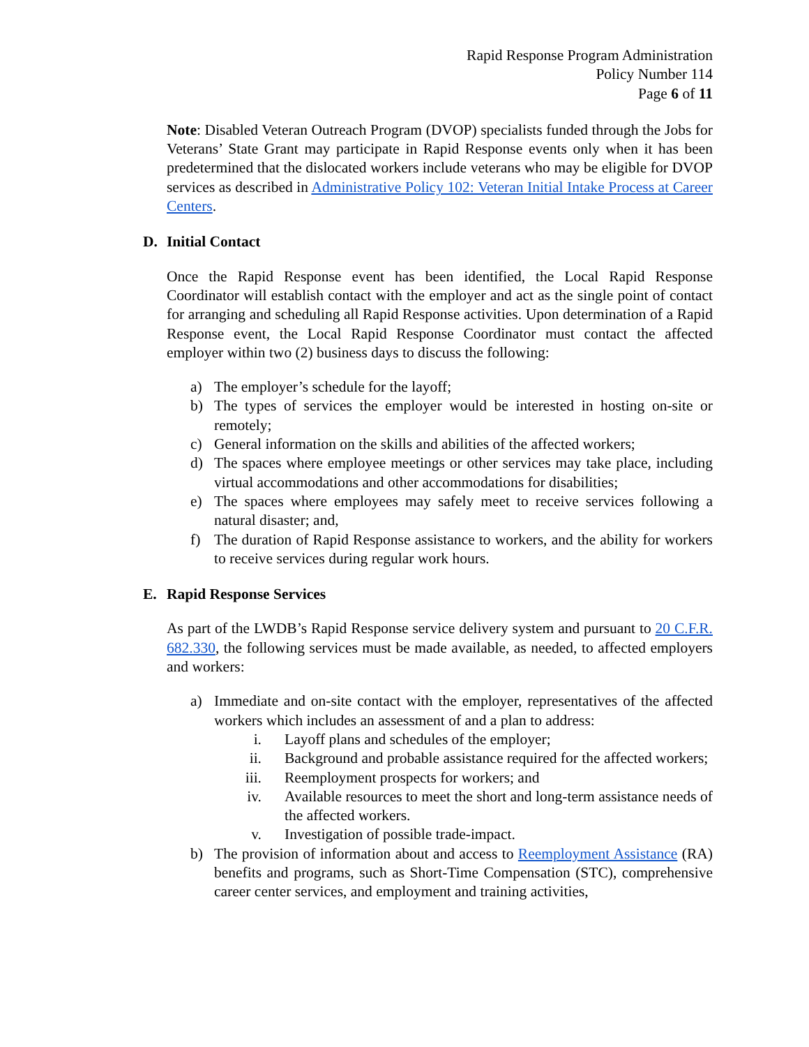Rapid Response Program Administration
Policy Number 114
Page 6 of 11
Note: Disabled Veteran Outreach Program (DVOP) specialists funded through the Jobs for Veterans’ State Grant may participate in Rapid Response events only when it has been predetermined that the dislocated workers include veterans who may be eligible for DVOP services as described in Administrative Policy 102: Veteran Initial Intake Process at Career Centers.
D. Initial Contact
Once the Rapid Response event has been identified, the Local Rapid Response Coordinator will establish contact with the employer and act as the single point of contact for arranging and scheduling all Rapid Response activities. Upon determination of a Rapid Response event, the Local Rapid Response Coordinator must contact the affected employer within two (2) business days to discuss the following:
a) The employer’s schedule for the layoff;
b) The types of services the employer would be interested in hosting on-site or remotely;
c) General information on the skills and abilities of the affected workers;
d) The spaces where employee meetings or other services may take place, including virtual accommodations and other accommodations for disabilities;
e) The spaces where employees may safely meet to receive services following a natural disaster; and,
f) The duration of Rapid Response assistance to workers, and the ability for workers to receive services during regular work hours.
E. Rapid Response Services
As part of the LWDB’s Rapid Response service delivery system and pursuant to 20 C.F.R. 682.330, the following services must be made available, as needed, to affected employers and workers:
a) Immediate and on-site contact with the employer, representatives of the affected workers which includes an assessment of and a plan to address:
i. Layoff plans and schedules of the employer;
ii. Background and probable assistance required for the affected workers;
iii. Reemployment prospects for workers; and
iv. Available resources to meet the short and long-term assistance needs of the affected workers.
v. Investigation of possible trade-impact.
b) The provision of information about and access to Reemployment Assistance (RA) benefits and programs, such as Short-Time Compensation (STC), comprehensive career center services, and employment and training activities,